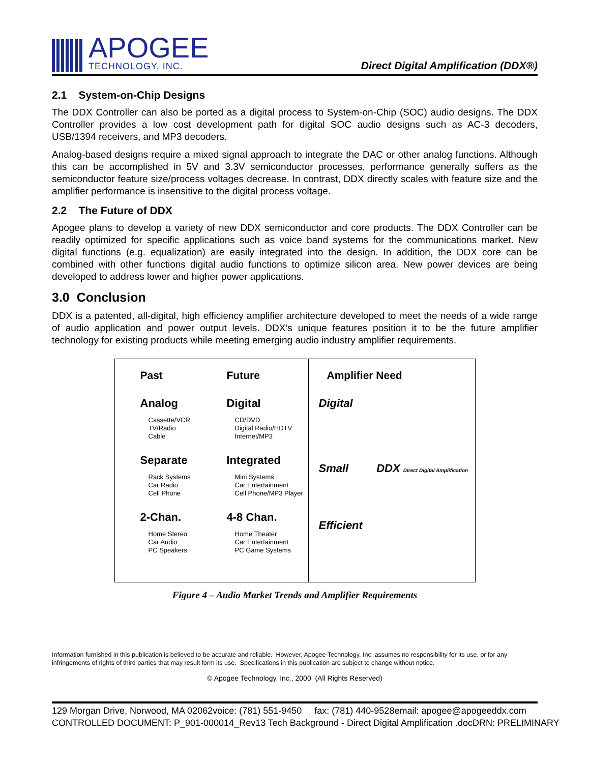APOGEE
TECHNOLOGY, INC.
Direct Digital Amplification (DDX®)
2.1 System-on-Chip Designs
The DDX Controller can also be ported as a digital process to System-on-Chip (SOC) audio designs. The DDX Controller provides a low cost development path for digital SOC audio designs such as AC-3 decoders, USB/1394 receivers, and MP3 decoders.
Analog-based designs require a mixed signal approach to integrate the DAC or other analog functions. Although this can be accomplished in 5V and 3.3V semiconductor processes, performance generally suffers as the semiconductor feature size/process voltages decrease. In contrast, DDX directly scales with feature size and the amplifier performance is insensitive to the digital process voltage.
2.2 The Future of DDX
Apogee plans to develop a variety of new DDX semiconductor and core products. The DDX Controller can be readily optimized for specific applications such as voice band systems for the communications market. New digital functions (e.g. equalization) are easily integrated into the design. In addition, the DDX core can be combined with other functions digital audio functions to optimize silicon area. New power devices are being developed to address lower and higher power applications.
3.0 Conclusion
DDX is a patented, all-digital, high efficiency amplifier architecture developed to meet the needs of a wide range of audio application and power output levels. DDX’s unique features position it to be the future amplifier technology for existing products while meeting emerging audio industry amplifier requirements.
Past
Analog
Cassette/VCR
TV/Radio
Cable
Separate
Rack Systems
Car Radio
Cell Phone
2-Chan.
Home Stereo
Car Audio
PC Speakers
Future
Digital
CD/DVD
Digital Radio/HDTV
Internet/MP3
Integrated
Mini Systems
Car Entertainment
Cell Phone/MP3 Player
4-8 Chan.
Home Theater
Car Entertainment
PC Game Systems
Amplifier Need
Digital
Small DDX Direct Digital Amplification
Efficient
Figure 4 – Audio Market Trends and Amplifier Requirements
Information furnished in this publication is believed to be accurate and reliable. However, Apogee Technology, Inc. assumes no responsibility for its use, or for any infringements of rights of third parties that may result form its use. Specifications in this publication are subject to change without notice.
© Apogee Technology, Inc., 2000 (All Rights Reserved)
129 Morgan Drive, Norwood, MA 02062voice: (781) 551-9450 fax: (781) 440-9528email: apogee@apogeeddx.com
CONTROLLED DOCUMENT: P_901-000014_Rev13 Tech Background - Direct Digital Amplification .docDRN: PRELIMINARY